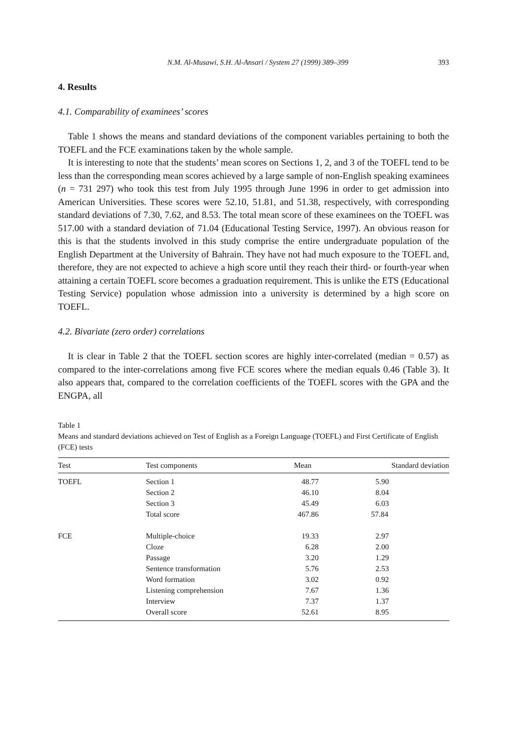N.M. Al-Musawi, S.H. Al-Ansari / System 27 (1999) 389–399 393
4. Results
4.1. Comparability of examinees’ scores
Table 1 shows the means and standard deviations of the component variables pertaining to both the TOEFL and the FCE examinations taken by the whole sample.
It is interesting to note that the students’ mean scores on Sections 1, 2, and 3 of the TOEFL tend to be less than the corresponding mean scores achieved by a large sample of non-English speaking examinees (n = 731 297) who took this test from July 1995 through June 1996 in order to get admission into American Universities. These scores were 52.10, 51.81, and 51.38, respectively, with corresponding standard deviations of 7.30, 7.62, and 8.53. The total mean score of these examinees on the TOEFL was 517.00 with a standard deviation of 71.04 (Educational Testing Service, 1997). An obvious reason for this is that the students involved in this study comprise the entire undergraduate population of the English Department at the University of Bahrain. They have not had much exposure to the TOEFL and, therefore, they are not expected to achieve a high score until they reach their third- or fourth-year when attaining a certain TOEFL score becomes a graduation requirement. This is unlike the ETS (Educational Testing Service) population whose admission into a university is determined by a high score on TOEFL.
4.2. Bivariate (zero order) correlations
It is clear in Table 2 that the TOEFL section scores are highly inter-correlated (median = 0.57) as compared to the inter-correlations among five FCE scores where the median equals 0.46 (Table 3). It also appears that, compared to the correlation coefficients of the TOEFL scores with the GPA and the ENGPA, all
Table 1
Means and standard deviations achieved on Test of English as a Foreign Language (TOEFL) and First Certificate of English (FCE) tests
| Test | Test components | Mean | Standard deviation |
| --- | --- | --- | --- |
| TOEFL | Section 1 | 48.77 | 5.90 |
| | Section 2 | 46.10 | 8.04 |
| | Section 3 | 45.49 | 6.03 |
| | Total score | 467.86 | 57.84 |
| FCE | Multiple-choice | 19.33 | 2.97 |
| | Cloze | 6.28 | 2.00 |
| | Passage | 3.20 | 1.29 |
| | Sentence transformation | 5.76 | 2.53 |
| | Word formation | 3.02 | 0.92 |
| | Listening comprehension | 7.67 | 1.36 |
| | Interview | 7.37 | 1.37 |
| | Overall score | 52.61 | 8.95 |